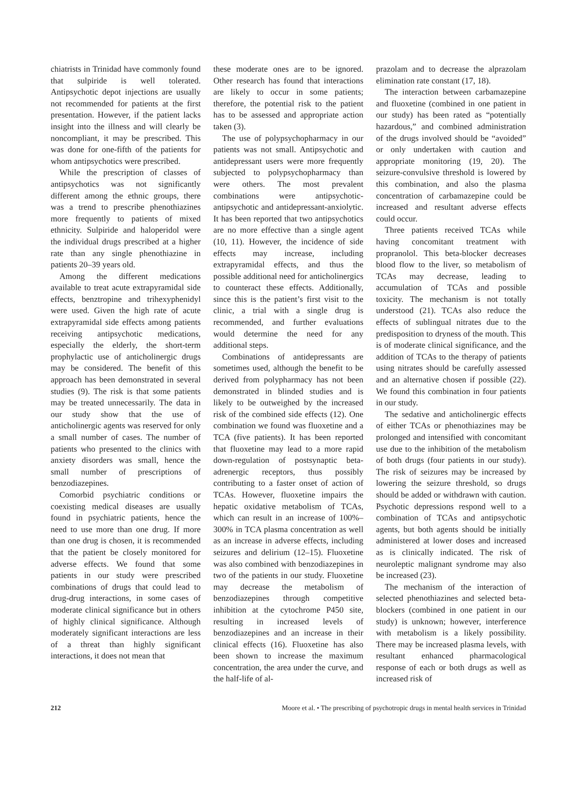chiatrists in Trinidad have commonly found that sulpiride is well tolerated. Antipsychotic depot injections are usually not recommended for patients at the first presentation. However, if the patient lacks insight into the illness and will clearly be noncompliant, it may be prescribed. This was done for one-fifth of the patients for whom antipsychotics were prescribed.
While the prescription of classes of antipsychotics was not significantly different among the ethnic groups, there was a trend to prescribe phenothiazines more frequently to patients of mixed ethnicity. Sulpiride and haloperidol were the individual drugs prescribed at a higher rate than any single phenothiazine in patients 20–39 years old.
Among the different medications available to treat acute extrapyramidal side effects, benztropine and trihexyphenidyl were used. Given the high rate of acute extrapyramidal side effects among patients receiving antipsychotic medications, especially the elderly, the short-term prophylactic use of anticholinergic drugs may be considered. The benefit of this approach has been demonstrated in several studies (9). The risk is that some patients may be treated unnecessarily. The data in our study show that the use of anticholinergic agents was reserved for only a small number of cases. The number of patients who presented to the clinics with anxiety disorders was small, hence the small number of prescriptions of benzodiazepines.
Comorbid psychiatric conditions or coexisting medical diseases are usually found in psychiatric patients, hence the need to use more than one drug. If more than one drug is chosen, it is recommended that the patient be closely monitored for adverse effects. We found that some patients in our study were prescribed combinations of drugs that could lead to drug-drug interactions, in some cases of moderate clinical significance but in others of highly clinical significance. Although moderately significant interactions are less of a threat than highly significant interactions, it does not mean that
these moderate ones are to be ignored. Other research has found that interactions are likely to occur in some patients; therefore, the potential risk to the patient has to be assessed and appropriate action taken (3).
The use of polypsychopharmacy in our patients was not small. Antipsychotic and antidepressant users were more frequently subjected to polypsychopharmacy than were others. The most prevalent combinations were antipsychotic-antipsychotic and antidepressant-anxiolytic. It has been reported that two antipsychotics are no more effective than a single agent (10, 11). However, the incidence of side effects may increase, including extrapyramidal effects, and thus the possible additional need for anticholinergics to counteract these effects. Additionally, since this is the patient’s first visit to the clinic, a trial with a single drug is recommended, and further evaluations would determine the need for any additional steps.
Combinations of antidepressants are sometimes used, although the benefit to be derived from polypharmacy has not been demonstrated in blinded studies and is likely to be outweighed by the increased risk of the combined side effects (12). One combination we found was fluoxetine and a TCA (five patients). It has been reported that fluoxetine may lead to a more rapid down-regulation of postsynaptic beta-adrenergic receptors, thus possibly contributing to a faster onset of action of TCAs. However, fluoxetine impairs the hepatic oxidative metabolism of TCAs, which can result in an increase of 100%–300% in TCA plasma concentration as well as an increase in adverse effects, including seizures and delirium (12–15). Fluoxetine was also combined with benzodiazepines in two of the patients in our study. Fluoxetine may decrease the metabolism of benzodiazepines through competitive inhibition at the cytochrome P450 site, resulting in increased levels of benzodiazepines and an increase in their clinical effects (16). Fluoxetine has also been shown to increase the maximum concentration, the area under the curve, and the half-life of al-
prazolam and to decrease the alprazolam elimination rate constant (17, 18).
The interaction between carbamazepine and fluoxetine (combined in one patient in our study) has been rated as “potentially hazardous,” and combined administration of the drugs involved should be “avoided” or only undertaken with caution and appropriate monitoring (19, 20). The seizure-convulsive threshold is lowered by this combination, and also the plasma concentration of carbamazepine could be increased and resultant adverse effects could occur.
Three patients received TCAs while having concomitant treatment with propranolol. This beta-blocker decreases blood flow to the liver, so metabolism of TCAs may decrease, leading to accumulation of TCAs and possible toxicity. The mechanism is not totally understood (21). TCAs also reduce the effects of sublingual nitrates due to the predisposition to dryness of the mouth. This is of moderate clinical significance, and the addition of TCAs to the therapy of patients using nitrates should be carefully assessed and an alternative chosen if possible (22). We found this combination in four patients in our study.
The sedative and anticholinergic effects of either TCAs or phenothiazines may be prolonged and intensified with concomitant use due to the inhibition of the metabolism of both drugs (four patients in our study). The risk of seizures may be increased by lowering the seizure threshold, so drugs should be added or withdrawn with caution. Psychotic depressions respond well to a combination of TCAs and antipsychotic agents, but both agents should be initially administered at lower doses and increased as is clinically indicated. The risk of neuroleptic malignant syndrome may also be increased (23).
The mechanism of the interaction of selected phenothiazines and selected beta-blockers (combined in one patient in our study) is unknown; however, interference with metabolism is a likely possibility. There may be increased plasma levels, with resultant enhanced pharmacological response of each or both drugs as well as increased risk of
212 Moore et al. • The prescribing of psychotropic drugs in mental health services in Trinidad